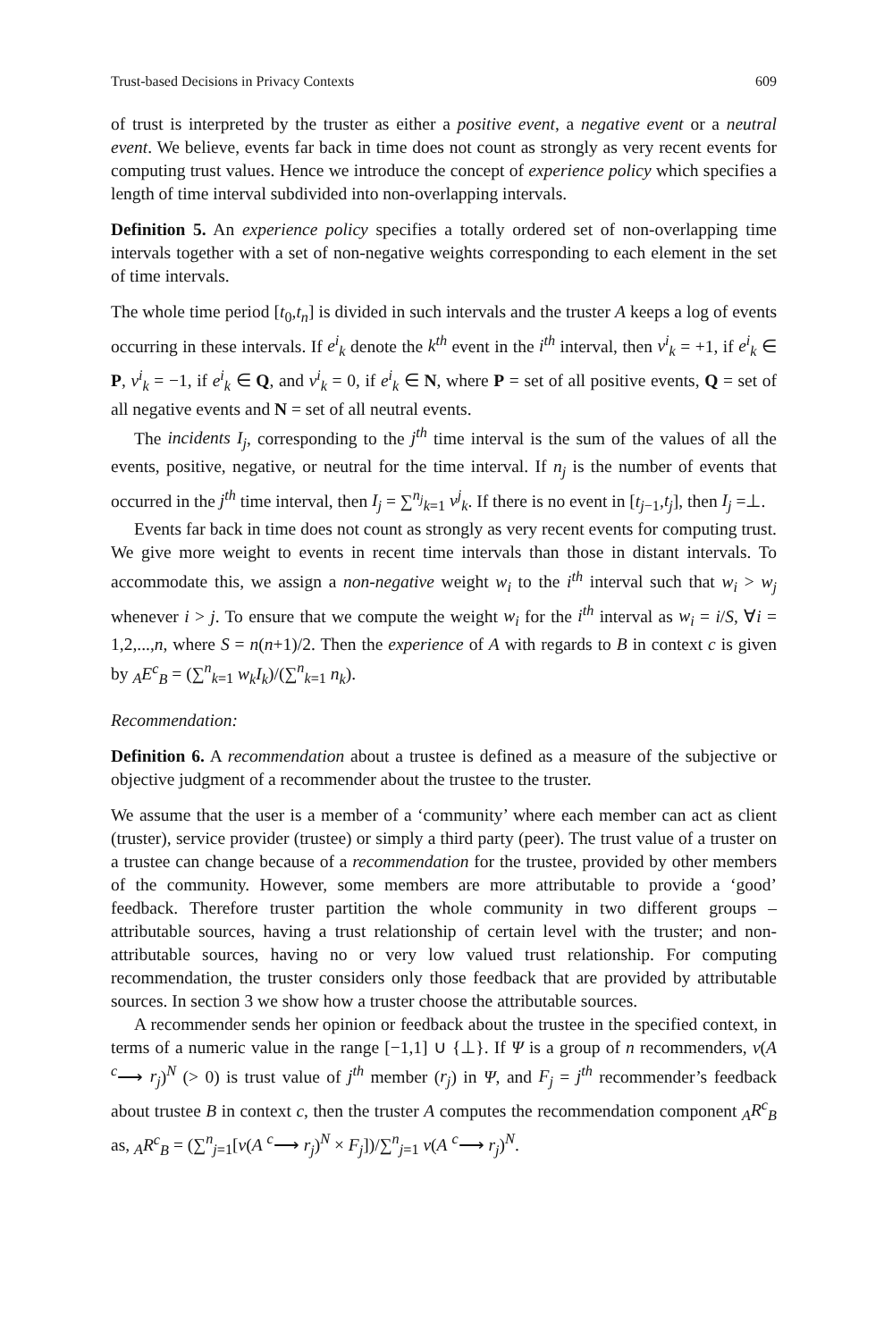Trust-based Decisions in Privacy Contexts 609
of trust is interpreted by the truster as either a positive event, a negative event or a neutral event. We believe, events far back in time does not count as strongly as very recent events for computing trust values. Hence we introduce the concept of experience policy which specifies a length of time interval subdivided into non-overlapping intervals.
Definition 5. An experience policy specifies a totally ordered set of non-overlapping time intervals together with a set of non-negative weights corresponding to each element in the set of time intervals.
The whole time period [t<sub>0</sub>,t<sub>n</sub>] is divided in such intervals and the truster A keeps a log of events occurring in these intervals. If e<sup>i</sup><sub>k</sub> denote the k<sup>th</sup> event in the i<sup>th</sup> interval, then v<sup>i</sup><sub>k</sub> = +1, if e<sup>i</sup><sub>k</sub> ∈ P, v<sup>i</sup><sub>k</sub> = −1, if e<sup>i</sup><sub>k</sub> ∈ Q, and v<sup>i</sup><sub>k</sub> = 0, if e<sup>i</sup><sub>k</sub> ∈ N, where P = set of all positive events, Q = set of all negative events and N = set of all neutral events.
The incidents I<sub>j</sub>, corresponding to the j<sup>th</sup> time interval is the sum of the values of all the events, positive, negative, or neutral for the time interval. If n<sub>j</sub> is the number of events that occurred in the j<sup>th</sup> time interval, then I<sub>j</sub> = ∑<sup>n<sub>j</sub></sup><sub>k=1</sub> v<sup>j</sup><sub>k</sub>. If there is no event in [t<sub>j−1</sub>,t<sub>j</sub>], then I<sub>j</sub> =⊥.
Events far back in time does not count as strongly as very recent events for computing trust. We give more weight to events in recent time intervals than those in distant intervals. To accommodate this, we assign a non-negative weight w<sub>i</sub> to the i<sup>th</sup> interval such that w<sub>i</sub> > w<sub>j</sub> whenever i > j. To ensure that we compute the weight w<sub>i</sub> for the i<sup>th</sup> interval as w<sub>i</sub> = i/S, ∀i = 1,2,...,n, where S = n(n+1)/2. Then the experience of A with regards to B in context c is given by <sub>A</sub>E<sup>c</sup><sub>B</sub> = (∑<sup>n</sup><sub>k=1</sub> w<sub>k</sub>I<sub>k</sub>)/(∑<sup>n</sup><sub>k=1</sub> n<sub>k</sub>).
Recommendation:
Definition 6. A recommendation about a trustee is defined as a measure of the subjective or objective judgment of a recommender about the trustee to the truster.
We assume that the user is a member of a ‘community’ where each member can act as client (truster), service provider (trustee) or simply a third party (peer). The trust value of a truster on a trustee can change because of a recommendation for the trustee, provided by other members of the community. However, some members are more attributable to provide a ‘good’ feedback. Therefore truster partition the whole community in two different groups – attributable sources, having a trust relationship of certain level with the truster; and non-attributable sources, having no or very low valued trust relationship. For computing recommendation, the truster considers only those feedback that are provided by attributable sources. In section 3 we show how a truster choose the attributable sources.
A recommender sends her opinion or feedback about the trustee in the specified context, in terms of a numeric value in the range [−1,1] ∪ {⊥}. If Ψ is a group of n recommenders, v(A <sup>c</sup>⟶ r<sub>j</sub>)<sup>N</sup> (> 0) is trust value of j<sup>th</sup> member (r<sub>j</sub>) in Ψ, and F<sub>j</sub> = j<sup>th</sup> recommender’s feedback about trustee B in context c, then the truster A computes the recommendation component <sub>A</sub>R<sup>c</sup><sub>B</sub> as, <sub>A</sub>R<sup>c</sup><sub>B</sub> = (∑<sup>n</sup><sub>j=1</sub>[v(A <sup>c</sup>⟶ r<sub>j</sub>)<sup>N</sup> × F<sub>j</sub>])/∑<sup>n</sup><sub>j=1</sub> v(A <sup>c</sup>⟶ r<sub>j</sub>)<sup>N</sup>.